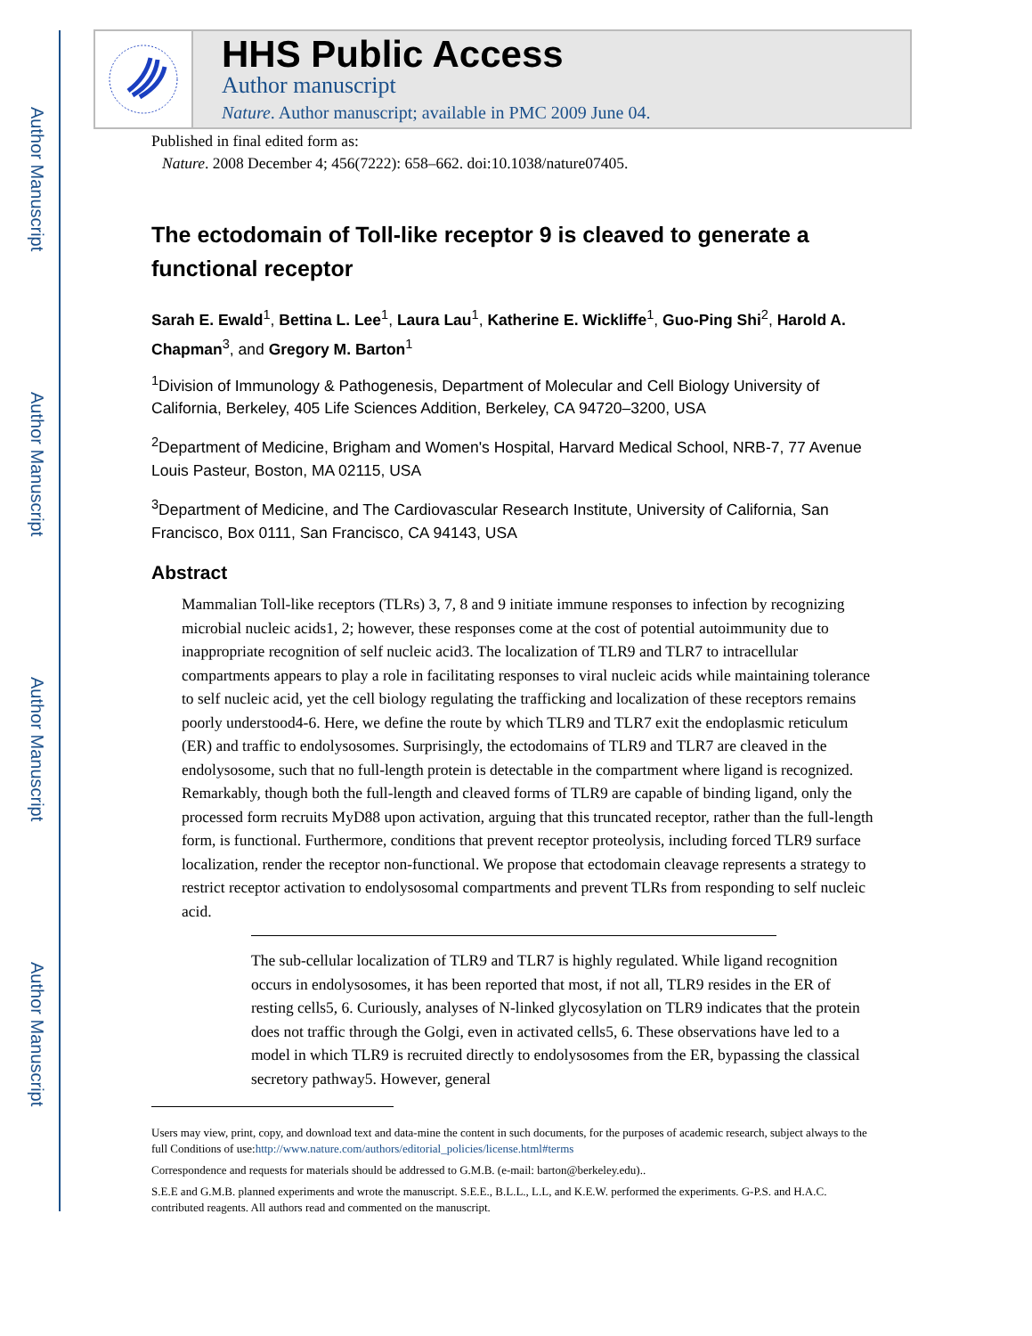Author Manuscript
Author Manuscript
Author Manuscript
Author Manuscript
HHS Public Access
Author manuscript
Nature. Author manuscript; available in PMC 2009 June 04.
Published in final edited form as:
Nature. 2008 December 4; 456(7222): 658–662. doi:10.1038/nature07405.
The ectodomain of Toll-like receptor 9 is cleaved to generate a functional receptor
Sarah E. Ewald<sup>1</sup>, Bettina L. Lee<sup>1</sup>, Laura Lau<sup>1</sup>, Katherine E. Wickliffe<sup>1</sup>, Guo-Ping Shi<sup>2</sup>, Harold A. Chapman<sup>3</sup>, and Gregory M. Barton<sup>1</sup>
<sup>1</sup> Division of Immunology & Pathogenesis, Department of Molecular and Cell Biology University of California, Berkeley, 405 Life Sciences Addition, Berkeley, CA 94720–3200, USA
<sup>2</sup> Department of Medicine, Brigham and Women's Hospital, Harvard Medical School, NRB-7, 77 Avenue Louis Pasteur, Boston, MA 02115, USA
<sup>3</sup> Department of Medicine, and The Cardiovascular Research Institute, University of California, San Francisco, Box 0111, San Francisco, CA 94143, USA
Abstract
Mammalian Toll-like receptors (TLRs) 3, 7, 8 and 9 initiate immune responses to infection by recognizing microbial nucleic acids1, 2; however, these responses come at the cost of potential autoimmunity due to inappropriate recognition of self nucleic acid3. The localization of TLR9 and TLR7 to intracellular compartments appears to play a role in facilitating responses to viral nucleic acids while maintaining tolerance to self nucleic acid, yet the cell biology regulating the trafficking and localization of these receptors remains poorly understood4-6. Here, we define the route by which TLR9 and TLR7 exit the endoplasmic reticulum (ER) and traffic to endolysosomes. Surprisingly, the ectodomains of TLR9 and TLR7 are cleaved in the endolysosome, such that no full-length protein is detectable in the compartment where ligand is recognized. Remarkably, though both the full-length and cleaved forms of TLR9 are capable of binding ligand, only the processed form recruits MyD88 upon activation, arguing that this truncated receptor, rather than the full-length form, is functional. Furthermore, conditions that prevent receptor proteolysis, including forced TLR9 surface localization, render the receptor non-functional. We propose that ectodomain cleavage represents a strategy to restrict receptor activation to endolysosomal compartments and prevent TLRs from responding to self nucleic acid.
The sub-cellular localization of TLR9 and TLR7 is highly regulated. While ligand recognition occurs in endolysosomes, it has been reported that most, if not all, TLR9 resides in the ER of resting cells5, 6. Curiously, analyses of N-linked glycosylation on TLR9 indicates that the protein does not traffic through the Golgi, even in activated cells5, 6. These observations have led to a model in which TLR9 is recruited directly to endolysosomes from the ER, bypassing the classical secretory pathway5. However, general
Users may view, print, copy, and download text and data-mine the content in such documents, for the purposes of academic research, subject always to the full Conditions of use:http://www.nature.com/authors/editorial_policies/license.html#terms
Correspondence and requests for materials should be addressed to G.M.B. (e-mail: barton@berkeley.edu)..
S.E.E and G.M.B. planned experiments and wrote the manuscript. S.E.E., B.L.L., L.L, and K.E.W. performed the experiments. G-P.S. and H.A.C. contributed reagents. All authors read and commented on the manuscript.